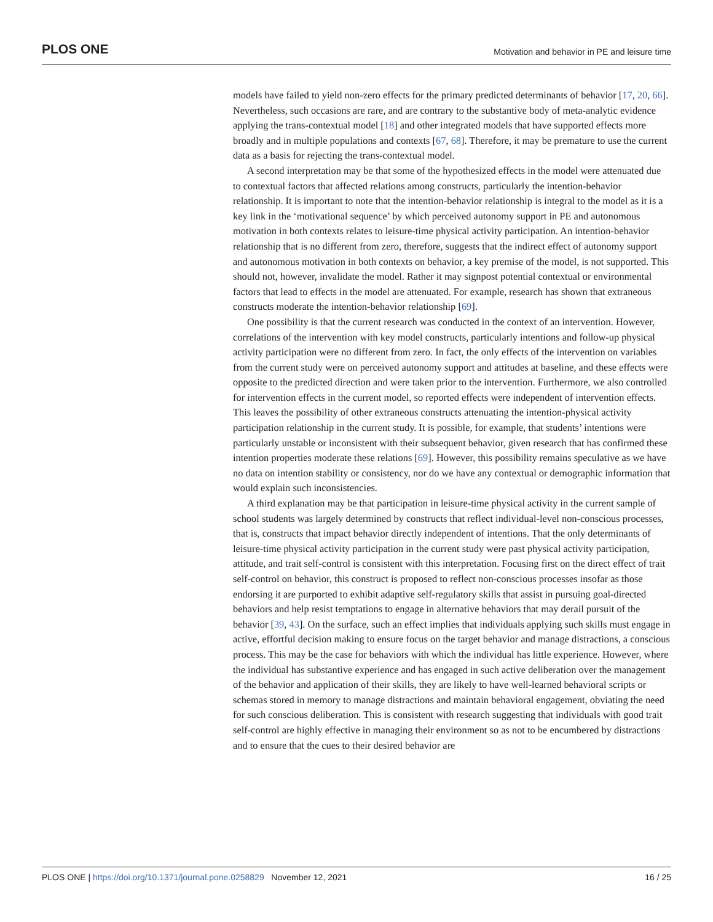PLOS ONE Motivation and behavior in PE and leisure time
models have failed to yield non-zero effects for the primary predicted determinants of behavior [17, 20, 66]. Nevertheless, such occasions are rare, and are contrary to the substantive body of meta-analytic evidence applying the trans-contextual model [18] and other integrated models that have supported effects more broadly and in multiple populations and contexts [67, 68]. Therefore, it may be premature to use the current data as a basis for rejecting the trans-contextual model.
A second interpretation may be that some of the hypothesized effects in the model were attenuated due to contextual factors that affected relations among constructs, particularly the intention-behavior relationship. It is important to note that the intention-behavior relationship is integral to the model as it is a key link in the ‘motivational sequence’ by which perceived autonomy support in PE and autonomous motivation in both contexts relates to leisure-time physical activity participation. An intention-behavior relationship that is no different from zero, therefore, suggests that the indirect effect of autonomy support and autonomous motivation in both contexts on behavior, a key premise of the model, is not supported. This should not, however, invalidate the model. Rather it may signpost potential contextual or environmental factors that lead to effects in the model are attenuated. For example, research has shown that extraneous constructs moderate the intention-behavior relationship [69].
One possibility is that the current research was conducted in the context of an intervention. However, correlations of the intervention with key model constructs, particularly intentions and follow-up physical activity participation were no different from zero. In fact, the only effects of the intervention on variables from the current study were on perceived autonomy support and attitudes at baseline, and these effects were opposite to the predicted direction and were taken prior to the intervention. Furthermore, we also controlled for intervention effects in the current model, so reported effects were independent of intervention effects. This leaves the possibility of other extraneous constructs attenuating the intention-physical activity participation relationship in the current study. It is possible, for example, that students’ intentions were particularly unstable or inconsistent with their subsequent behavior, given research that has confirmed these intention properties moderate these relations [69]. However, this possibility remains speculative as we have no data on intention stability or consistency, nor do we have any contextual or demographic information that would explain such inconsistencies.
A third explanation may be that participation in leisure-time physical activity in the current sample of school students was largely determined by constructs that reflect individual-level non-conscious processes, that is, constructs that impact behavior directly independent of intentions. That the only determinants of leisure-time physical activity participation in the current study were past physical activity participation, attitude, and trait self-control is consistent with this interpretation. Focusing first on the direct effect of trait self-control on behavior, this construct is proposed to reflect non-conscious processes insofar as those endorsing it are purported to exhibit adaptive self-regulatory skills that assist in pursuing goal-directed behaviors and help resist temptations to engage in alternative behaviors that may derail pursuit of the behavior [39, 43]. On the surface, such an effect implies that individuals applying such skills must engage in active, effortful decision making to ensure focus on the target behavior and manage distractions, a conscious process. This may be the case for behaviors with which the individual has little experience. However, where the individual has substantive experience and has engaged in such active deliberation over the management of the behavior and application of their skills, they are likely to have well-learned behavioral scripts or schemas stored in memory to manage distractions and maintain behavioral engagement, obviating the need for such conscious deliberation. This is consistent with research suggesting that individuals with good trait self-control are highly effective in managing their environment so as not to be encumbered by distractions and to ensure that the cues to their desired behavior are
PLOS ONE | https://doi.org/10.1371/journal.pone.0258829 November 12, 2021 16 / 25